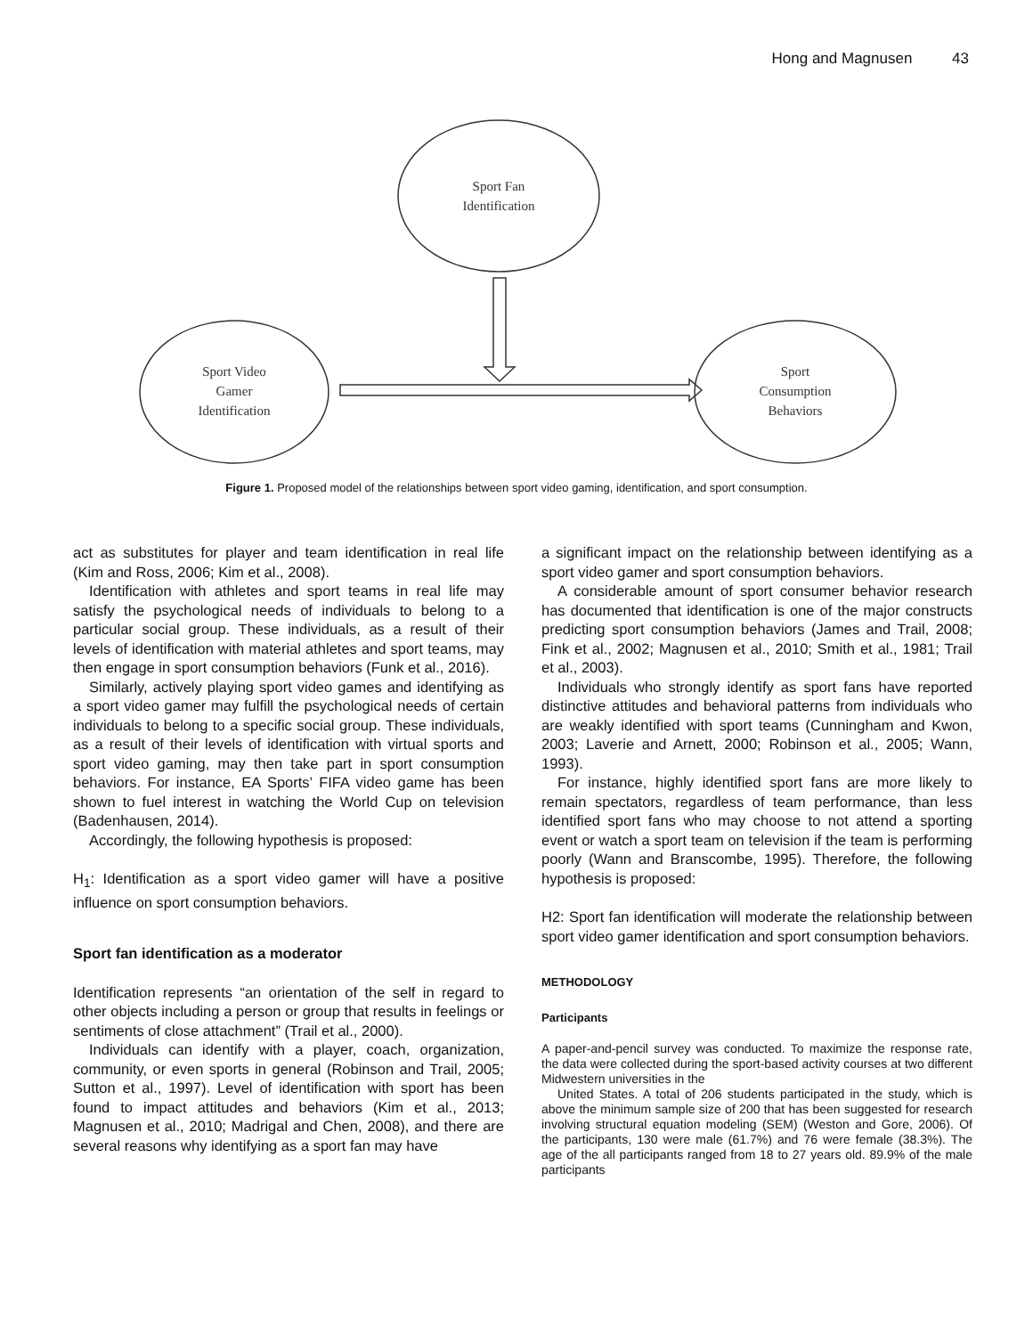Hong and Magnusen 43
Sport Fan
Identification
Sport Video
Gamer
Identification
Sport
Consumption
Behaviors
Figure 1. Proposed model of the relationships between sport video gaming, identification, and sport consumption.
act as substitutes for player and team identification in real life (Kim and Ross, 2006; Kim et al., 2008).
Identification with athletes and sport teams in real life may satisfy the psychological needs of individuals to belong to a particular social group. These individuals, as a result of their levels of identification with material athletes and sport teams, may then engage in sport consumption behaviors (Funk et al., 2016).
Similarly, actively playing sport video games and identifying as a sport video gamer may fulfill the psychological needs of certain individuals to belong to a specific social group. These individuals, as a result of their levels of identification with virtual sports and sport video gaming, may then take part in sport consumption behaviors. For instance, EA Sports’ FIFA video game has been shown to fuel interest in watching the World Cup on television (Badenhausen, 2014).
Accordingly, the following hypothesis is proposed:
H<sub>1</sub>: Identification as a sport video gamer will have a positive influence on sport consumption behaviors.
Sport fan identification as a moderator
Identification represents “an orientation of the self in regard to other objects including a person or group that results in feelings or sentiments of close attachment” (Trail et al., 2000).
Individuals can identify with a player, coach, organization, community, or even sports in general (Robinson and Trail, 2005; Sutton et al., 1997). Level of identification with sport has been found to impact attitudes and behaviors (Kim et al., 2013; Magnusen et al., 2010; Madrigal and Chen, 2008), and there are several reasons why identifying as a sport fan may have
a significant impact on the relationship between identifying as a sport video gamer and sport consumption behaviors.
A considerable amount of sport consumer behavior research has documented that identification is one of the major constructs predicting sport consumption behaviors (James and Trail, 2008; Fink et al., 2002; Magnusen et al., 2010; Smith et al., 1981; Trail et al., 2003).
Individuals who strongly identify as sport fans have reported distinctive attitudes and behavioral patterns from individuals who are weakly identified with sport teams (Cunningham and Kwon, 2003; Laverie and Arnett, 2000; Robinson et al., 2005; Wann, 1993).
For instance, highly identified sport fans are more likely to remain spectators, regardless of team performance, than less identified sport fans who may choose to not attend a sporting event or watch a sport team on television if the team is performing poorly (Wann and Branscombe, 1995). Therefore, the following hypothesis is proposed:
H2: Sport fan identification will moderate the relationship between sport video gamer identification and sport consumption behaviors.
METHODOLOGY
Participants
A paper-and-pencil survey was conducted. To maximize the response rate, the data were collected during the sport-based activity courses at two different Midwestern universities in the
United States. A total of 206 students participated in the study, which is above the minimum sample size of 200 that has been suggested for research involving structural equation modeling (SEM) (Weston and Gore, 2006). Of the participants, 130 were male (61.7%) and 76 were female (38.3%). The age of the all participants ranged from 18 to 27 years old. 89.9% of the male participants